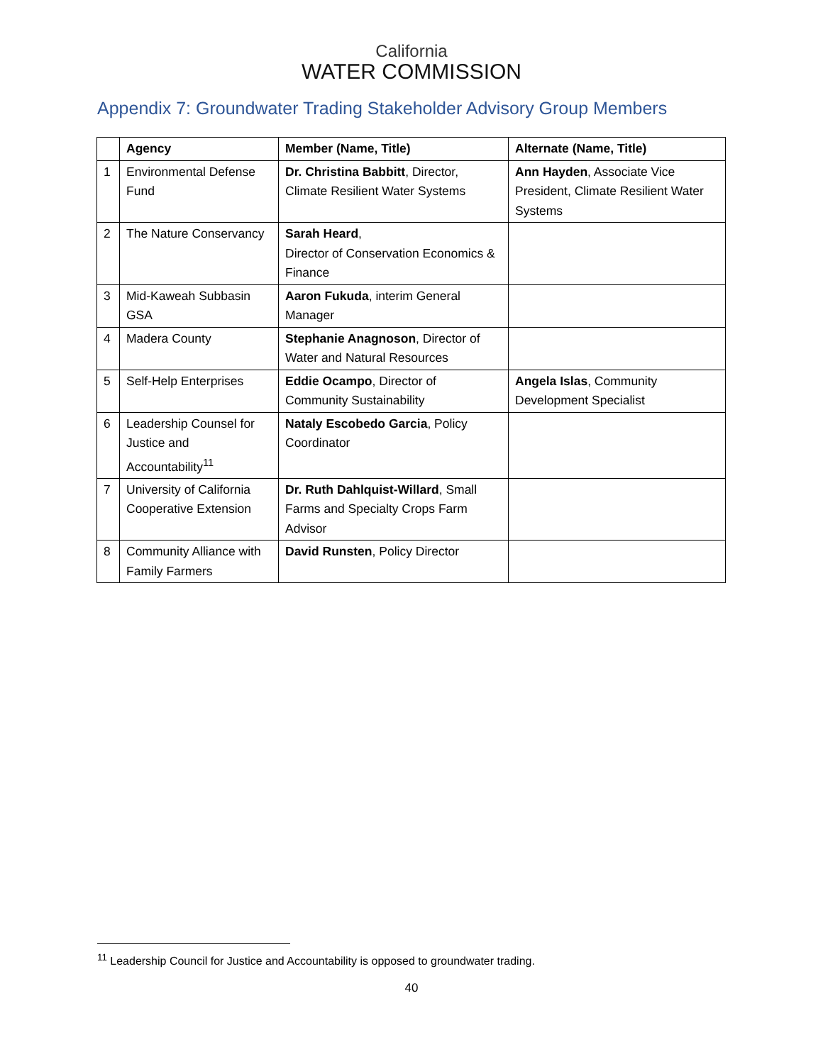California
WATER COMMISSION
Appendix 7: Groundwater Trading Stakeholder Advisory Group Members
| | Agency | Member (Name, Title) | Alternate (Name, Title) |
| --- | --- | --- | --- |
| 1 | Environmental Defense Fund | Dr. Christina Babbitt , Director, Climate Resilient Water Systems | Ann Hayden , Associate Vice President, Climate Resilient Water Systems |
| 2 | The Nature Conservancy | Sarah Heard , Director of Conservation Economics & Finance | |
| 3 | Mid-Kaweah Subbasin GSA | Aaron Fukuda , interim General Manager | |
| 4 | Madera County | Stephanie Anagnoson , Director of Water and Natural Resources | |
| 5 | Self-Help Enterprises | Eddie Ocampo , Director of Community Sustainability | Angela Islas , Community Development Specialist |
| 6 | Leadership Counsel for Justice and Accountability<sup>11</sup> | Nataly Escobedo Garcia , Policy Coordinator | |
| 7 | University of California Cooperative Extension | Dr. Ruth Dahlquist-Willard , Small Farms and Specialty Crops Farm Advisor | |
| 8 | Community Alliance with Family Farmers | David Runsten , Policy Director | |
<sup>11</sup> Leadership Council for Justice and Accountability is opposed to groundwater trading.
40